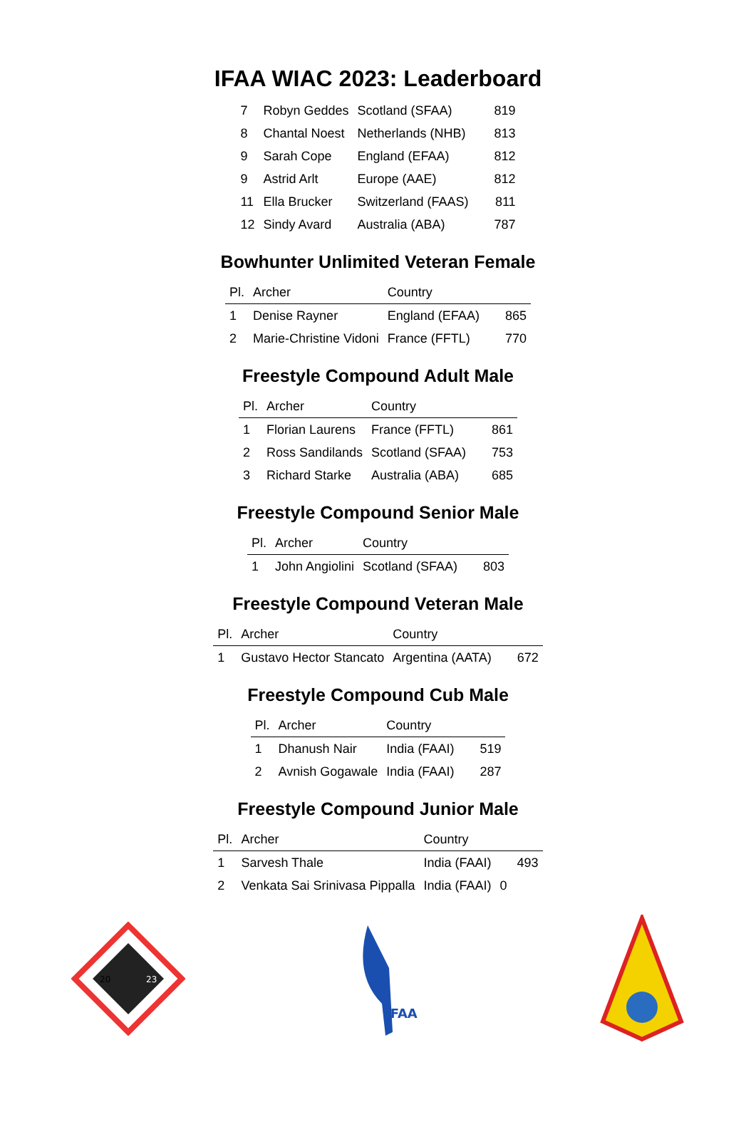IFAA WIAC 2023: Leaderboard
| 7 | Robyn Geddes | Scotland (SFAA) | 819 |
| 8 | Chantal Noest | Netherlands (NHB) | 813 |
| 9 | Sarah Cope | England (EFAA) | 812 |
| 9 | Astrid Arlt | Europe (AAE) | 812 |
| 11 | Ella Brucker | Switzerland (FAAS) | 811 |
| 12 | Sindy Avard | Australia (ABA) | 787 |
Bowhunter Unlimited Veteran Female
| Pl. | Archer | Country | |
| --- | --- | --- | --- |
| 1 | Denise Rayner | England (EFAA) | 865 |
| 2 | Marie-Christine Vidoni | France (FFTL) | 770 |
Freestyle Compound Adult Male
| Pl. | Archer | Country | |
| --- | --- | --- | --- |
| 1 | Florian Laurens | France (FFTL) | 861 |
| 2 | Ross Sandilands | Scotland (SFAA) | 753 |
| 3 | Richard Starke | Australia (ABA) | 685 |
Freestyle Compound Senior Male
| Pl. | Archer | Country | |
| --- | --- | --- | --- |
| 1 | John Angiolini | Scotland (SFAA) | 803 |
Freestyle Compound Veteran Male
| Pl. | Archer | Country | |
| --- | --- | --- | --- |
| 1 | Gustavo Hector Stancato | Argentina (AATA) | 672 |
Freestyle Compound Cub Male
| Pl. | Archer | Country | |
| --- | --- | --- | --- |
| 1 | Dhanush Nair | India (FAAI) | 519 |
| 2 | Avnish Gogawale | India (FAAI) | 287 |
Freestyle Compound Junior Male
| Pl. | Archer | Country | |
| --- | --- | --- | --- |
| 1 | Sarvesh Thale | India (FAAI) | 493 |
| 2 | Venkata Sai Srinivasa Pippalla | India (FAAI) | 0 |
20
23
IFAA